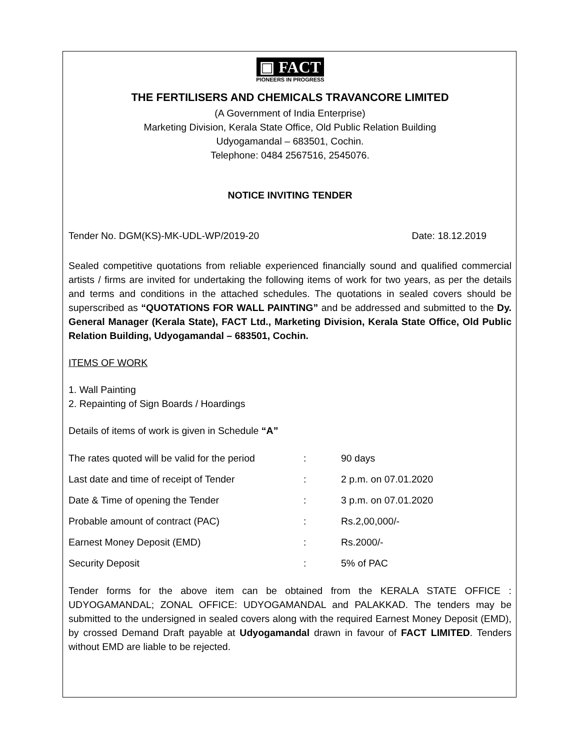▣ FACT
PIONEERS IN PROGRESS
THE FERTILISERS AND CHEMICALS TRAVANCORE LIMITED
(A Government of India Enterprise)
Marketing Division, Kerala State Office, Old Public Relation Building
Udyogamandal – 683501, Cochin.
Telephone: 0484 2567516, 2545076.
NOTICE INVITING TENDER
Tender No. DGM(KS)-MK-UDL-WP/2019-20 Date: 18.12.2019
Sealed competitive quotations from reliable experienced financially sound and qualified commercial artists / firms are invited for undertaking the following items of work for two years, as per the details and terms and conditions in the attached schedules. The quotations in sealed covers should be superscribed as “QUOTATIONS FOR WALL PAINTING” and be addressed and submitted to the Dy. General Manager (Kerala State), FACT Ltd., Marketing Division, Kerala State Office, Old Public Relation Building, Udyogamandal – 683501, Cochin.
ITEMS OF WORK
1. Wall Painting
2. Repainting of Sign Boards / Hoardings
Details of items of work is given in Schedule “A”
| The rates quoted will be valid for the period | : | 90 days |
| Last date and time of receipt of Tender | : | 2 p.m. on 07.01.2020 |
| Date & Time of opening the Tender | : | 3 p.m. on 07.01.2020 |
| Probable amount of contract (PAC) | : | Rs.2,00,000/- |
| Earnest Money Deposit (EMD) | : | Rs.2000/- |
| Security Deposit | : | 5% of PAC |
Tender forms for the above item can be obtained from the KERALA STATE OFFICE : UDYOGAMANDAL; ZONAL OFFICE: UDYOGAMANDAL and PALAKKAD. The tenders may be submitted to the undersigned in sealed covers along with the required Earnest Money Deposit (EMD), by crossed Demand Draft payable at Udyogamandal drawn in favour of FACT LIMITED. Tenders without EMD are liable to be rejected.